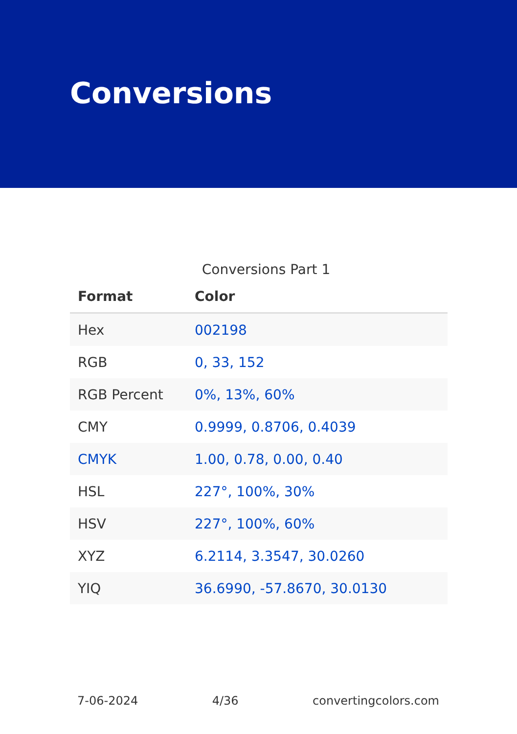Conversions
Conversions Part 1
| Format | Color |
| --- | --- |
| Hex | 002198 |
| RGB | 0, 33, 152 |
| RGB Percent | 0%, 13%, 60% |
| CMY | 0.9999, 0.8706, 0.4039 |
| CMYK | 1.00, 0.78, 0.00, 0.40 |
| HSL | 227°, 100%, 30% |
| HSV | 227°, 100%, 60% |
| XYZ | 6.2114, 3.3547, 30.0260 |
| YIQ | 36.6990, -57.8670, 30.0130 |
7-06-2024 4/36 convertingcolors.com